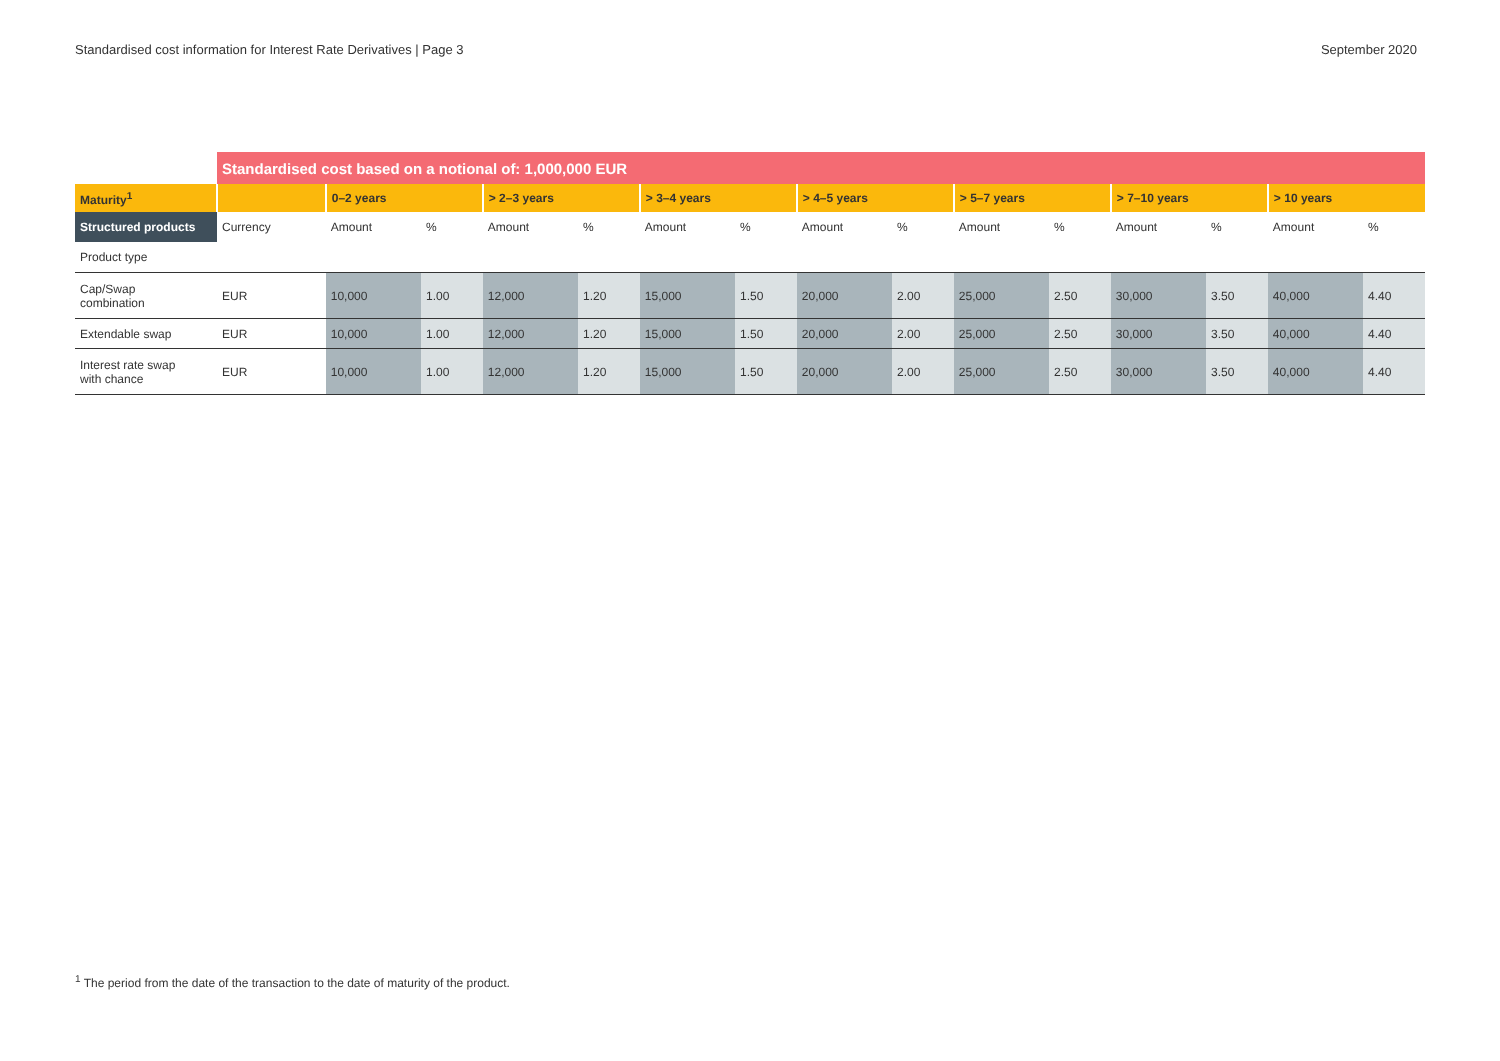Standardised cost information for Interest Rate Derivatives | Page 3 September 2020
| | Standardised cost based on a notional of: 1,000,000 EUR | | | | | | | | | | | | | | |
| Maturity<sup>1</sup> | | 0–2 years | | > 2–3 years | | > 3–4 years | | > 4–5 years | | > 5–7 years | | > 7–10 years | | > 10 years | |
| Structured products | Currency | Amount | % | Amount | % | Amount | % | Amount | % | Amount | % | Amount | % | Amount | % |
| Product type | | | | | | | | | | | | | | | |
| Cap/Swap combination | EUR | 10,000 | 1.00 | 12,000 | 1.20 | 15,000 | 1.50 | 20,000 | 2.00 | 25,000 | 2.50 | 30,000 | 3.50 | 40,000 | 4.40 |
| Extendable swap | EUR | 10,000 | 1.00 | 12,000 | 1.20 | 15,000 | 1.50 | 20,000 | 2.00 | 25,000 | 2.50 | 30,000 | 3.50 | 40,000 | 4.40 |
| Interest rate swap with chance | EUR | 10,000 | 1.00 | 12,000 | 1.20 | 15,000 | 1.50 | 20,000 | 2.00 | 25,000 | 2.50 | 30,000 | 3.50 | 40,000 | 4.40 |
<sup>1</sup> The period from the date of the transaction to the date of maturity of the product.